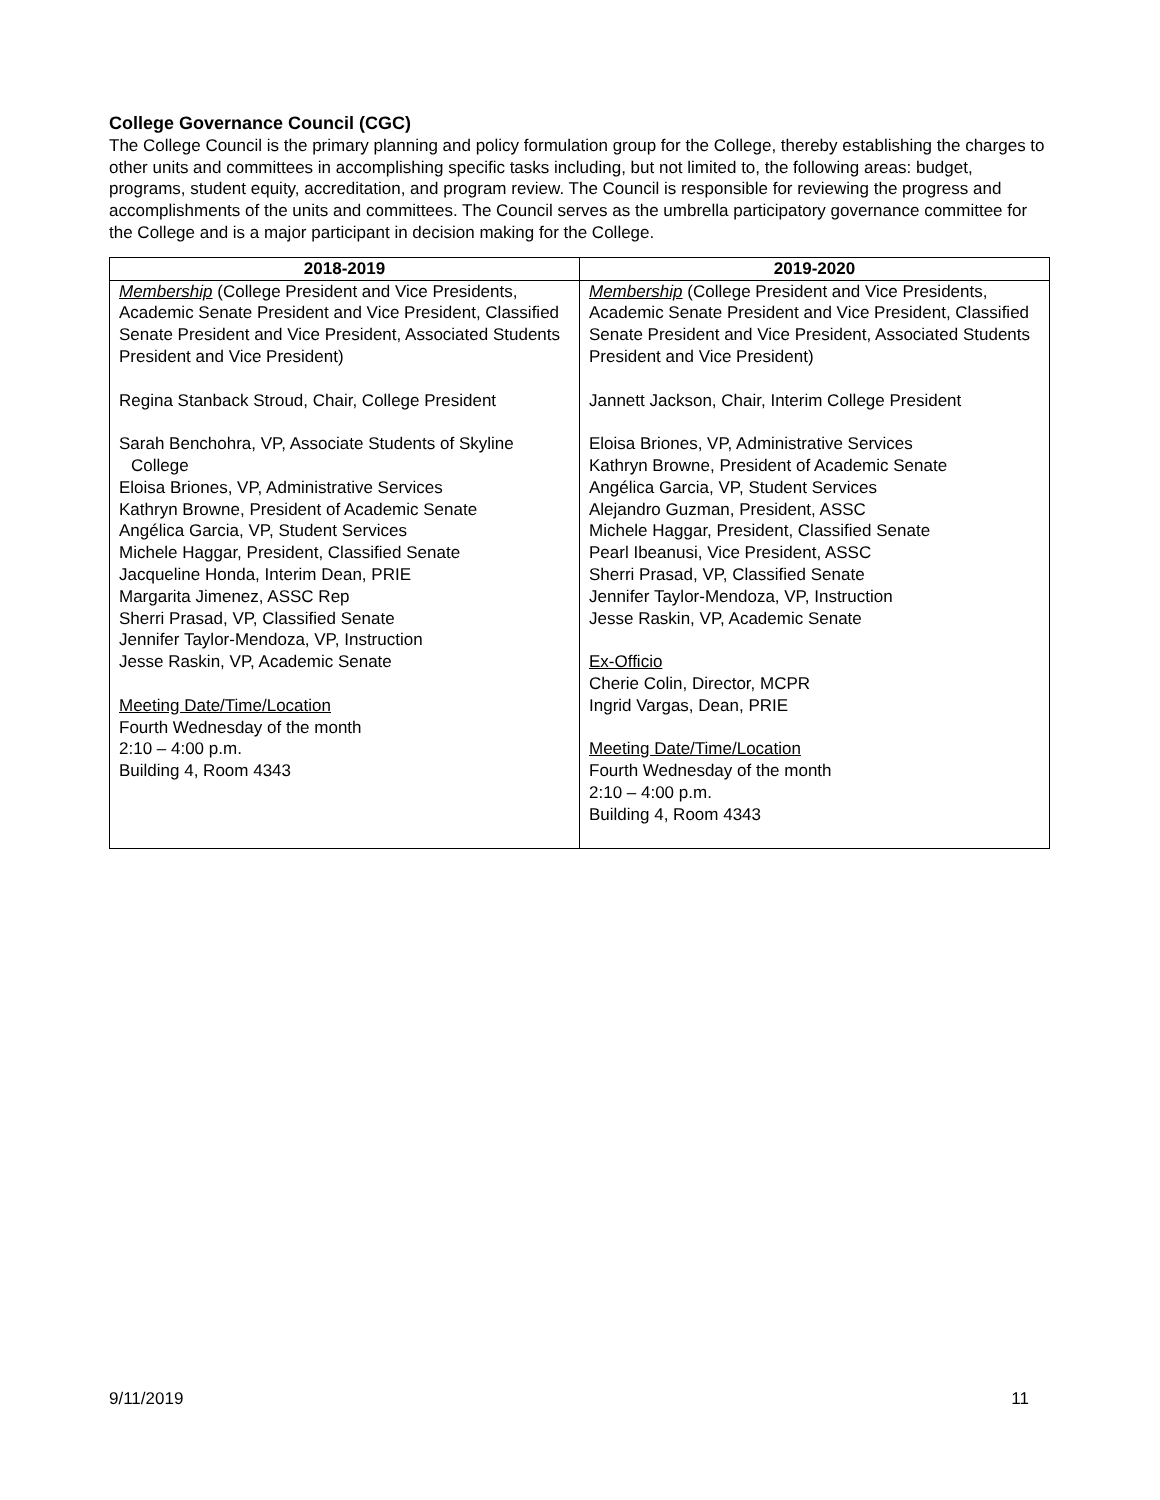College Governance Council (CGC)
The College Council is the primary planning and policy formulation group for the College, thereby establishing the charges to other units and committees in accomplishing specific tasks including, but not limited to, the following areas: budget, programs, student equity, accreditation, and program review. The Council is responsible for reviewing the progress and accomplishments of the units and committees. The Council serves as the umbrella participatory governance committee for the College and is a major participant in decision making for the College.
| 2018-2019 | 2019-2020 |
| --- | --- |
| Membership (College President and Vice Presidents, Academic Senate President and Vice President, Classified Senate President and Vice President, Associated Students President and Vice President) Regina Stanback Stroud, Chair, College President Sarah Benchohra, VP, Associate Students of Skyline College Eloisa Briones, VP, Administrative Services Kathryn Browne, President of Academic Senate Angélica Garcia, VP, Student Services Michele Haggar, President, Classified Senate Jacqueline Honda, Interim Dean, PRIE Margarita Jimenez, ASSC Rep Sherri Prasad, VP, Classified Senate Jennifer Taylor-Mendoza, VP, Instruction Jesse Raskin, VP, Academic Senate Meeting Date/Time/Location Fourth Wednesday of the month 2:10 – 4:00 p.m. Building 4, Room 4343 | Membership (College President and Vice Presidents, Academic Senate President and Vice President, Classified Senate President and Vice President, Associated Students President and Vice President) Jannett Jackson, Chair, Interim College President Eloisa Briones, VP, Administrative Services Kathryn Browne, President of Academic Senate Angélica Garcia, VP, Student Services Alejandro Guzman, President, ASSC Michele Haggar, President, Classified Senate Pearl Ibeanusi, Vice President, ASSC Sherri Prasad, VP, Classified Senate Jennifer Taylor-Mendoza, VP, Instruction Jesse Raskin, VP, Academic Senate Ex-Officio Cherie Colin, Director, MCPR Ingrid Vargas, Dean, PRIE Meeting Date/Time/Location Fourth Wednesday of the month 2:10 – 4:00 p.m. Building 4, Room 4343 |
9/11/2019 11